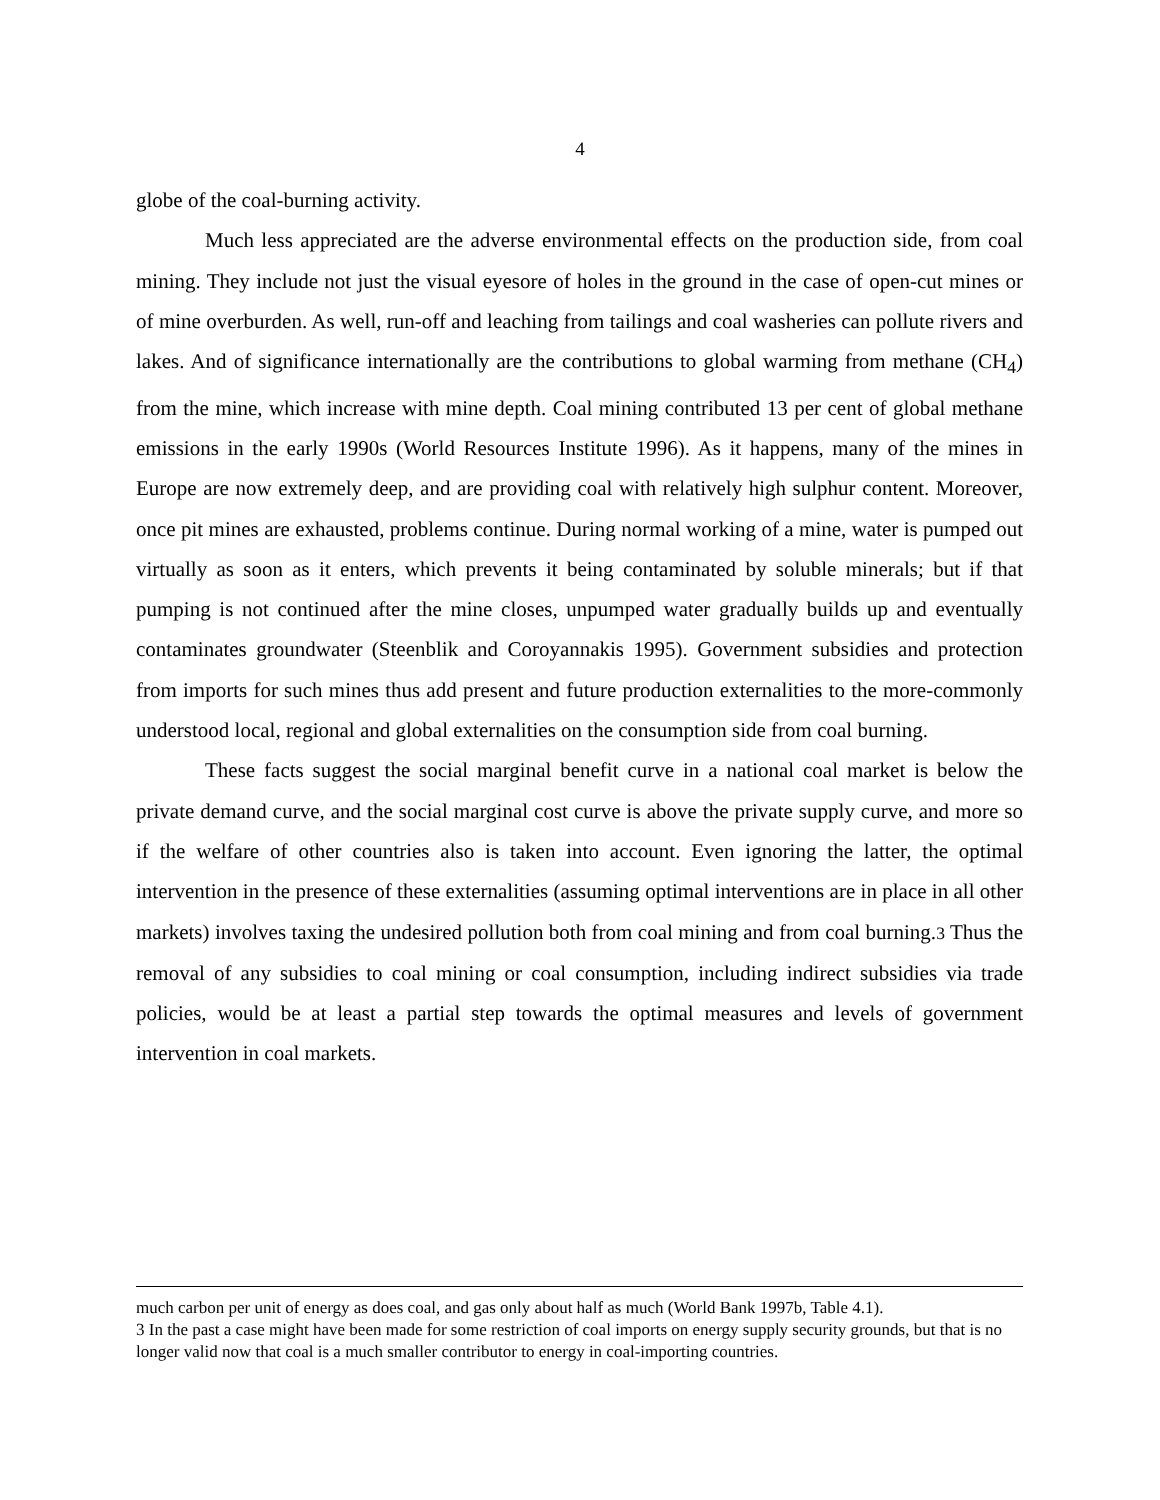4
globe of the coal-burning activity.
Much less appreciated are the adverse environmental effects on the production side, from coal mining. They include not just the visual eyesore of holes in the ground in the case of open-cut mines or of mine overburden. As well, run-off and leaching from tailings and coal washeries can pollute rivers and lakes. And of significance internationally are the contributions to global warming from methane (CH<sub>4</sub>) from the mine, which increase with mine depth. Coal mining contributed 13 per cent of global methane emissions in the early 1990s (World Resources Institute 1996). As it happens, many of the mines in Europe are now extremely deep, and are providing coal with relatively high sulphur content. Moreover, once pit mines are exhausted, problems continue. During normal working of a mine, water is pumped out virtually as soon as it enters, which prevents it being contaminated by soluble minerals; but if that pumping is not continued after the mine closes, unpumped water gradually builds up and eventually contaminates groundwater (Steenblik and Coroyannakis 1995). Government subsidies and protection from imports for such mines thus add present and future production externalities to the more-commonly understood local, regional and global externalities on the consumption side from coal burning.
These facts suggest the social marginal benefit curve in a national coal market is below the private demand curve, and the social marginal cost curve is above the private supply curve, and more so if the welfare of other countries also is taken into account. Even ignoring the latter, the optimal intervention in the presence of these externalities (assuming optimal interventions are in place in all other markets) involves taxing the undesired pollution both from coal mining and from coal burning.3 Thus the removal of any subsidies to coal mining or coal consumption, including indirect subsidies via trade policies, would be at least a partial step towards the optimal measures and levels of government intervention in coal markets.
much carbon per unit of energy as does coal, and gas only about half as much (World Bank 1997b, Table 4.1).
3 In the past a case might have been made for some restriction of coal imports on energy supply security grounds, but that is no longer valid now that coal is a much smaller contributor to energy in coal-importing countries.